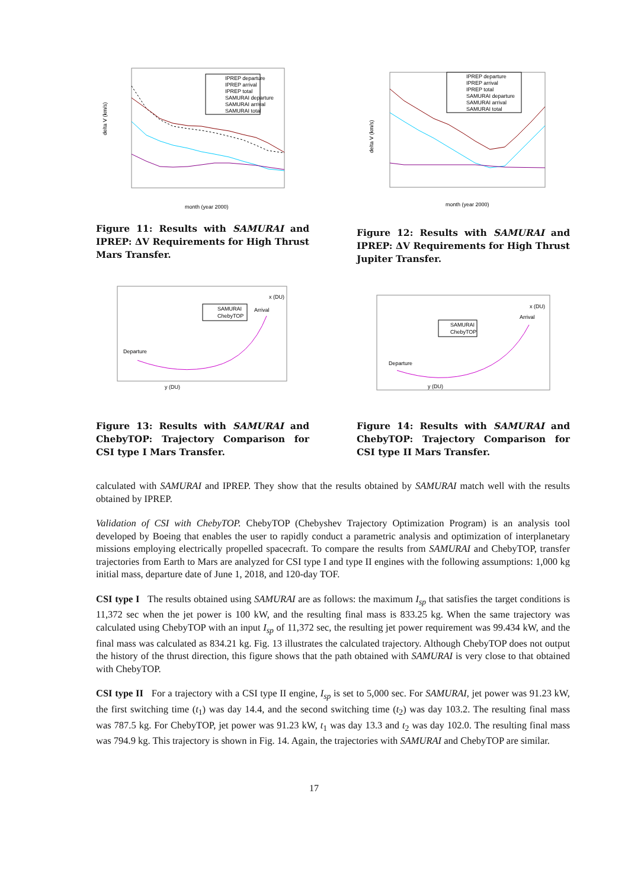delta V (km/s)
IPREP departure
IPREP arrival
IPREP total
SAMURAI departure
SAMURAI arrival
SAMURAI total
month (year 2000)
Figure 11: Results with SAMURAI and IPREP: ΔV Requirements for High Thrust Mars Transfer.
delta V (km/s)
IPREP departure
IPREP arrival
IPREP total
SAMURAI departure
SAMURAI arrival
SAMURAI total
month (year 2000)
Figure 12: Results with SAMURAI and IPREP: ΔV Requirements for High Thrust Jupiter Transfer.
SAMURAI
ChebyTOP
Arrival
Departure
y (DU)
x (DU)
Figure 13: Results with SAMURAI and ChebyTOP: Trajectory Comparison for CSI type I Mars Transfer.
SAMURAI
ChebyTOP
Arrival
Departure
y (DU)
x (DU)
Figure 14: Results with SAMURAI and ChebyTOP: Trajectory Comparison for CSI type II Mars Transfer.
calculated with SAMURAI and IPREP. They show that the results obtained by SAMURAI match well with the results obtained by IPREP.
Validation of CSI with ChebyTOP. ChebyTOP (Chebyshev Trajectory Optimization Program) is an analysis tool developed by Boeing that enables the user to rapidly conduct a parametric analysis and optimization of interplanetary missions employing electrically propelled spacecraft. To compare the results from SAMURAI and ChebyTOP, transfer trajectories from Earth to Mars are analyzed for CSI type I and type II engines with the following assumptions: 1,000 kg initial mass, departure date of June 1, 2018, and 120-day TOF.
CSI type I The results obtained using SAMURAI are as follows: the maximum I<sub>sp</sub> that satisfies the target conditions is 11,372 sec when the jet power is 100 kW, and the resulting final mass is 833.25 kg. When the same trajectory was calculated using ChebyTOP with an input I<sub>sp</sub> of 11,372 sec, the resulting jet power requirement was 99.434 kW, and the final mass was calculated as 834.21 kg. Fig. 13 illustrates the calculated trajectory. Although ChebyTOP does not output the history of the thrust direction, this figure shows that the path obtained with SAMURAI is very close to that obtained with ChebyTOP.
CSI type II For a trajectory with a CSI type II engine, I<sub>sp</sub> is set to 5,000 sec. For SAMURAI, jet power was 91.23 kW, the first switching time (t<sub>1</sub>) was day 14.4, and the second switching time (t<sub>2</sub>) was day 103.2. The resulting final mass was 787.5 kg. For ChebyTOP, jet power was 91.23 kW, t<sub>1</sub> was day 13.3 and t<sub>2</sub> was day 102.0. The resulting final mass was 794.9 kg. This trajectory is shown in Fig. 14. Again, the trajectories with SAMURAI and ChebyTOP are similar.
17